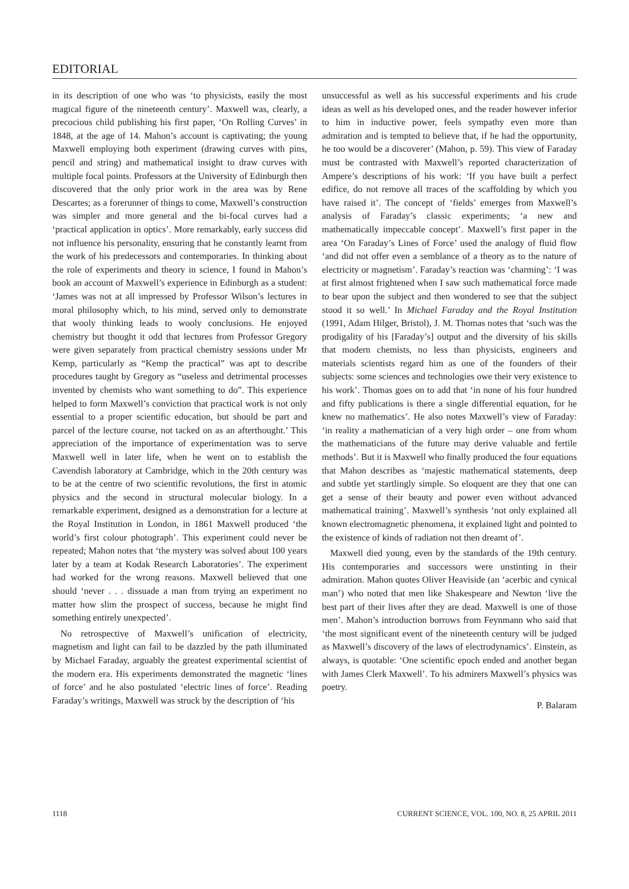EDITORIAL
in its description of one who was ‘to physicists, easily the most magical figure of the nineteenth century’. Maxwell was, clearly, a precocious child publishing his first paper, ‘On Rolling Curves’ in 1848, at the age of 14. Mahon’s account is captivating; the young Maxwell employing both experiment (drawing curves with pins, pencil and string) and mathematical insight to draw curves with multiple focal points. Professors at the University of Edinburgh then discovered that the only prior work in the area was by Rene Descartes; as a forerunner of things to come, Maxwell’s construction was simpler and more general and the bi-focal curves had a ‘practical application in optics’. More remarkably, early success did not influence his personality, ensuring that he constantly learnt from the work of his predecessors and contemporaries. In thinking about the role of experiments and theory in science, I found in Mahon’s book an account of Maxwell’s experience in Edinburgh as a student: ‘James was not at all impressed by Professor Wilson’s lectures in moral philosophy which, to his mind, served only to demonstrate that wooly thinking leads to wooly conclusions. He enjoyed chemistry but thought it odd that lectures from Professor Gregory were given separately from practical chemistry sessions under Mr Kemp, particularly as “Kemp the practical” was apt to describe procedures taught by Gregory as “useless and detrimental processes invented by chemists who want something to do”. This experience helped to form Maxwell’s conviction that practical work is not only essential to a proper scientific education, but should be part and parcel of the lecture course, not tacked on as an afterthought.’ This appreciation of the importance of experimentation was to serve Maxwell well in later life, when he went on to establish the Cavendish laboratory at Cambridge, which in the 20th century was to be at the centre of two scientific revolutions, the first in atomic physics and the second in structural molecular biology. In a remarkable experiment, designed as a demonstration for a lecture at the Royal Institution in London, in 1861 Maxwell produced ‘the world’s first colour photograph’. This experiment could never be repeated; Mahon notes that ‘the mystery was solved about 100 years later by a team at Kodak Research Laboratories’. The experiment had worked for the wrong reasons. Maxwell believed that one should ‘never . . . dissuade a man from trying an experiment no matter how slim the prospect of success, because he might find something entirely unexpected’.
No retrospective of Maxwell’s unification of electricity, magnetism and light can fail to be dazzled by the path illuminated by Michael Faraday, arguably the greatest experimental scientist of the modern era. His experiments demonstrated the magnetic ‘lines of force’ and he also postulated ‘electric lines of force’. Reading Faraday’s writings, Maxwell was struck by the description of ‘his
unsuccessful as well as his successful experiments and his crude ideas as well as his developed ones, and the reader however inferior to him in inductive power, feels sympathy even more than admiration and is tempted to believe that, if he had the opportunity, he too would be a discoverer’ (Mahon, p. 59). This view of Faraday must be contrasted with Maxwell’s reported characterization of Ampere’s descriptions of his work: ‘If you have built a perfect edifice, do not remove all traces of the scaffolding by which you have raised it’. The concept of ‘fields’ emerges from Maxwell’s analysis of Faraday’s classic experiments; ‘a new and mathematically impeccable concept’. Maxwell’s first paper in the area ‘On Faraday’s Lines of Force’ used the analogy of fluid flow ‘and did not offer even a semblance of a theory as to the nature of electricity or magnetism’. Faraday’s reaction was ‘charming’: ‘I was at first almost frightened when I saw such mathematical force made to bear upon the subject and then wondered to see that the subject stood it so well.’ In Michael Faraday and the Royal Institution (1991, Adam Hilger, Bristol), J. M. Thomas notes that ‘such was the prodigality of his [Faraday’s] output and the diversity of his skills that modern chemists, no less than physicists, engineers and materials scientists regard him as one of the founders of their subjects: some sciences and technologies owe their very existence to his work’. Thomas goes on to add that ‘in none of his four hundred and fifty publications is there a single differential equation, for he knew no mathematics’. He also notes Maxwell’s view of Faraday: ‘in reality a mathematician of a very high order – one from whom the mathematicians of the future may derive valuable and fertile methods’. But it is Maxwell who finally produced the four equations that Mahon describes as ‘majestic mathematical statements, deep and subtle yet startlingly simple. So eloquent are they that one can get a sense of their beauty and power even without advanced mathematical training’. Maxwell’s synthesis ‘not only explained all known electromagnetic phenomena, it explained light and pointed to the existence of kinds of radiation not then dreamt of’.
Maxwell died young, even by the standards of the 19th century. His contemporaries and successors were unstinting in their admiration. Mahon quotes Oliver Heaviside (an ‘acerbic and cynical man’) who noted that men like Shakespeare and Newton ‘live the best part of their lives after they are dead. Maxwell is one of those men’. Mahon’s introduction borrows from Feynmann who said that ‘the most significant event of the nineteenth century will be judged as Maxwell’s discovery of the laws of electrodynamics’. Einstein, as always, is quotable: ‘One scientific epoch ended and another began with James Clerk Maxwell’. To his admirers Maxwell’s physics was poetry.
P. Balaram
1118 CURRENT SCIENCE, VOL. 100, NO. 8, 25 APRIL 2011